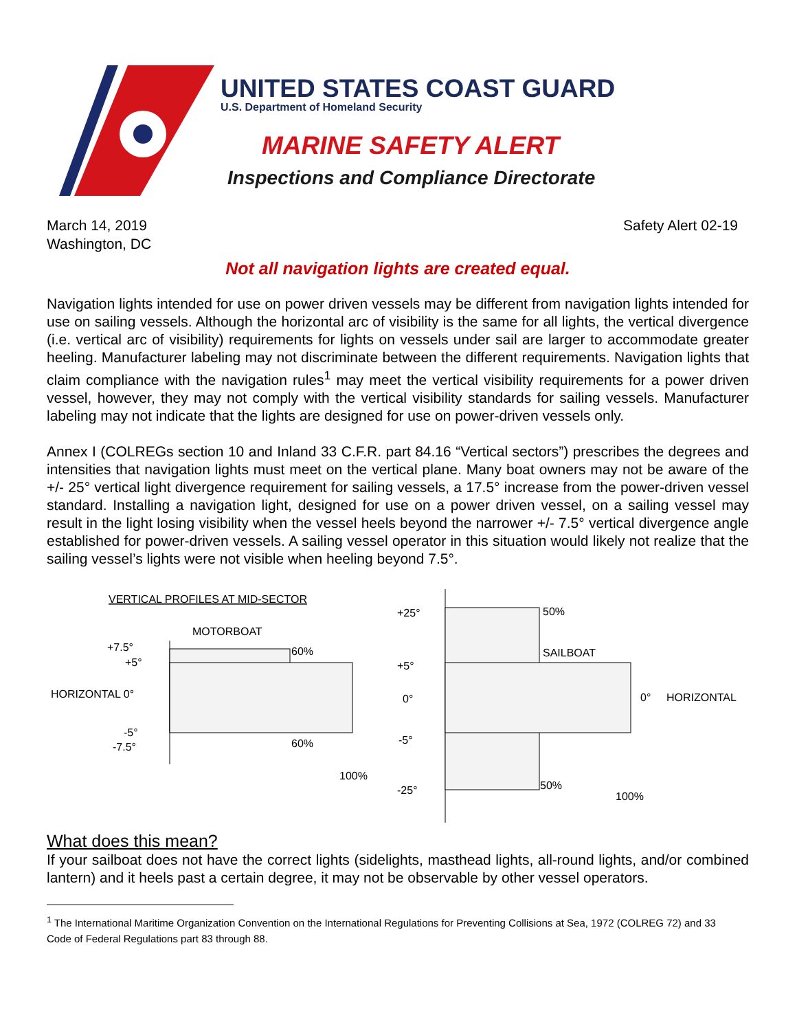UNITED STATES COAST GUARD
U.S. Department of Homeland Security
MARINE SAFETY ALERT
Inspections and Compliance Directorate
March 14, 2019
Washington, DC
Safety Alert 02-19
Not all navigation lights are created equal.
Navigation lights intended for use on power driven vessels may be different from navigation lights intended for use on sailing vessels. Although the horizontal arc of visibility is the same for all lights, the vertical divergence (i.e. vertical arc of visibility) requirements for lights on vessels under sail are larger to accommodate greater heeling. Manufacturer labeling may not discriminate between the different requirements. Navigation lights that claim compliance with the navigation rules<sup>1</sup> may meet the vertical visibility requirements for a power driven vessel, however, they may not comply with the vertical visibility standards for sailing vessels. Manufacturer labeling may not indicate that the lights are designed for use on power-driven vessels only.
Annex I (COLREGs section 10 and Inland 33 C.F.R. part 84.16 “Vertical sectors”) prescribes the degrees and intensities that navigation lights must meet on the vertical plane. Many boat owners may not be aware of the +/- 25° vertical light divergence requirement for sailing vessels, a 17.5° increase from the power-driven vessel standard. Installing a navigation light, designed for use on a power driven vessel, on a sailing vessel may result in the light losing visibility when the vessel heels beyond the narrower +/- 7.5° vertical divergence angle established for power-driven vessels. A sailing vessel operator in this situation would likely not realize that the sailing vessel’s lights were not visible when heeling beyond 7.5°.
VERTICAL PROFILES AT MID-SECTOR
MOTORBOAT
+7.5°
+5°
HORIZONTAL 0°
-5°
-7.5°
60%
60%
100%
+25°
+5°
0°
-5°
-25°
50%
SAILBOAT
50%
0°
HORIZONTAL
100%
What does this mean?
If your sailboat does not have the correct lights (sidelights, masthead lights, all-round lights, and/or combined lantern) and it heels past a certain degree, it may not be observable by other vessel operators.
<sup>1</sup> The International Maritime Organization Convention on the International Regulations for Preventing Collisions at Sea, 1972 (COLREG 72) and 33 Code of Federal Regulations part 83 through 88.